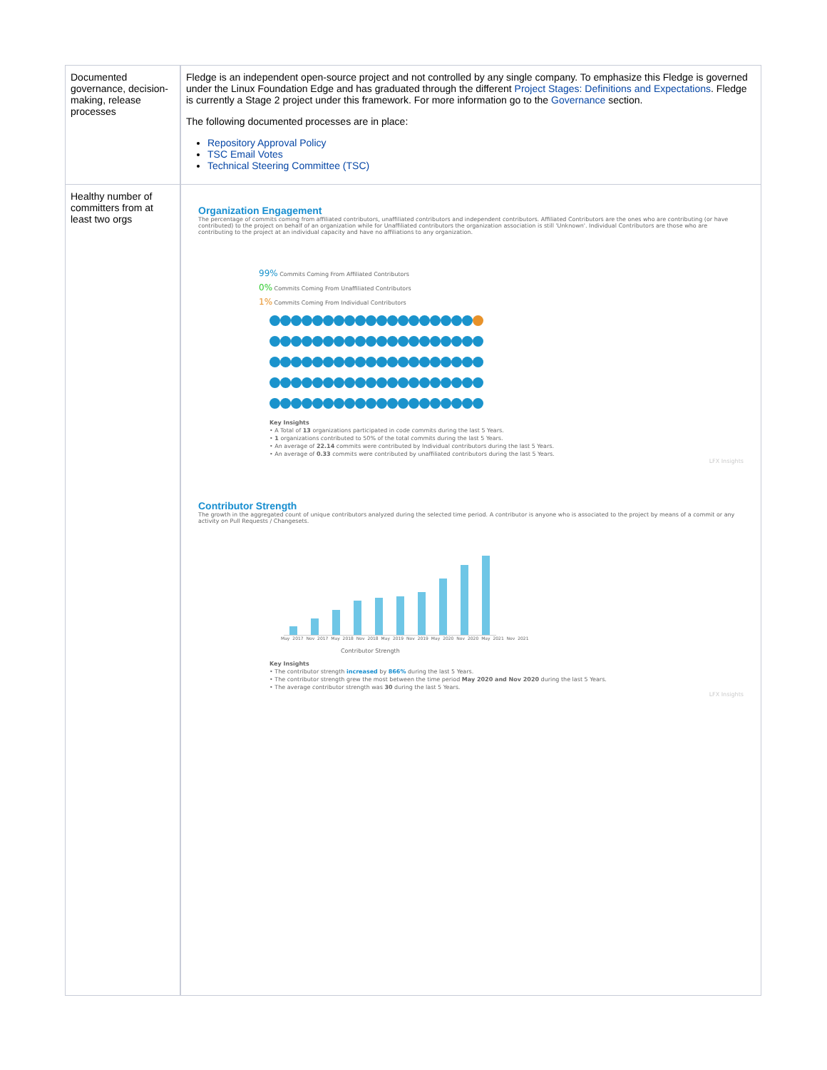| Documented governance, decision-making, release processes | Fledge is an independent open-source project and not controlled by any single company. To emphasize this Fledge is governed under the Linux Foundation Edge and has graduated through the different Project Stages: Definitions and Expectations . Fledge is currently a Stage 2 project under this framework. For more information go to the Governance section. The following documented processes are in place: Repository Approval Policy TSC Email Votes Technical Steering Committee (TSC) |
| Healthy number of committers from at least two orgs | Organization Engagement The percentage of commits coming from affiliated contributors, unaffiliated contributors and independent contributors. Affiliated Contributors are the ones who are contributing (or have contributed) to the project on behalf of an organization while for Unaffiliated contributors the organization association is still 'Unknown'. Individual Contributors are those who are contributing to the project at an individual capacity and have no affiliations to any organization. 99% Commits Coming From Affiliated Contributors 0% Commits Coming From Unaffiliated Contributors 1% Commits Coming From Individual Contributors Key Insights • A Total of 13 organizations participated in code commits during the last 5 Years. • 1 organizations contributed to 50% of the total commits during the last 5 Years. • An average of 22.14 commits were contributed by Individual contributors during the last 5 Years. • An average of 0.33 commits were contributed by unaffiliated contributors during the last 5 Years. LFX Insights Contributor Strength The growth in the aggregated count of unique contributors analyzed during the selected time period. A contributor is anyone who is associated to the project by means of a commit or any activity on Pull Requests / Changesets. May 2017 Nov 2017 May 2018 Nov 2018 May 2019 Nov 2019 May 2020 Nov 2020 May 2021 Nov 2021 Contributor Strength Key Insights • The contributor strength increased by 866% during the last 5 Years. • The contributor strength grew the most between the time period May 2020 and Nov 2020 during the last 5 Years. • The average contributor strength was 30 during the last 5 Years. LFX Insights |